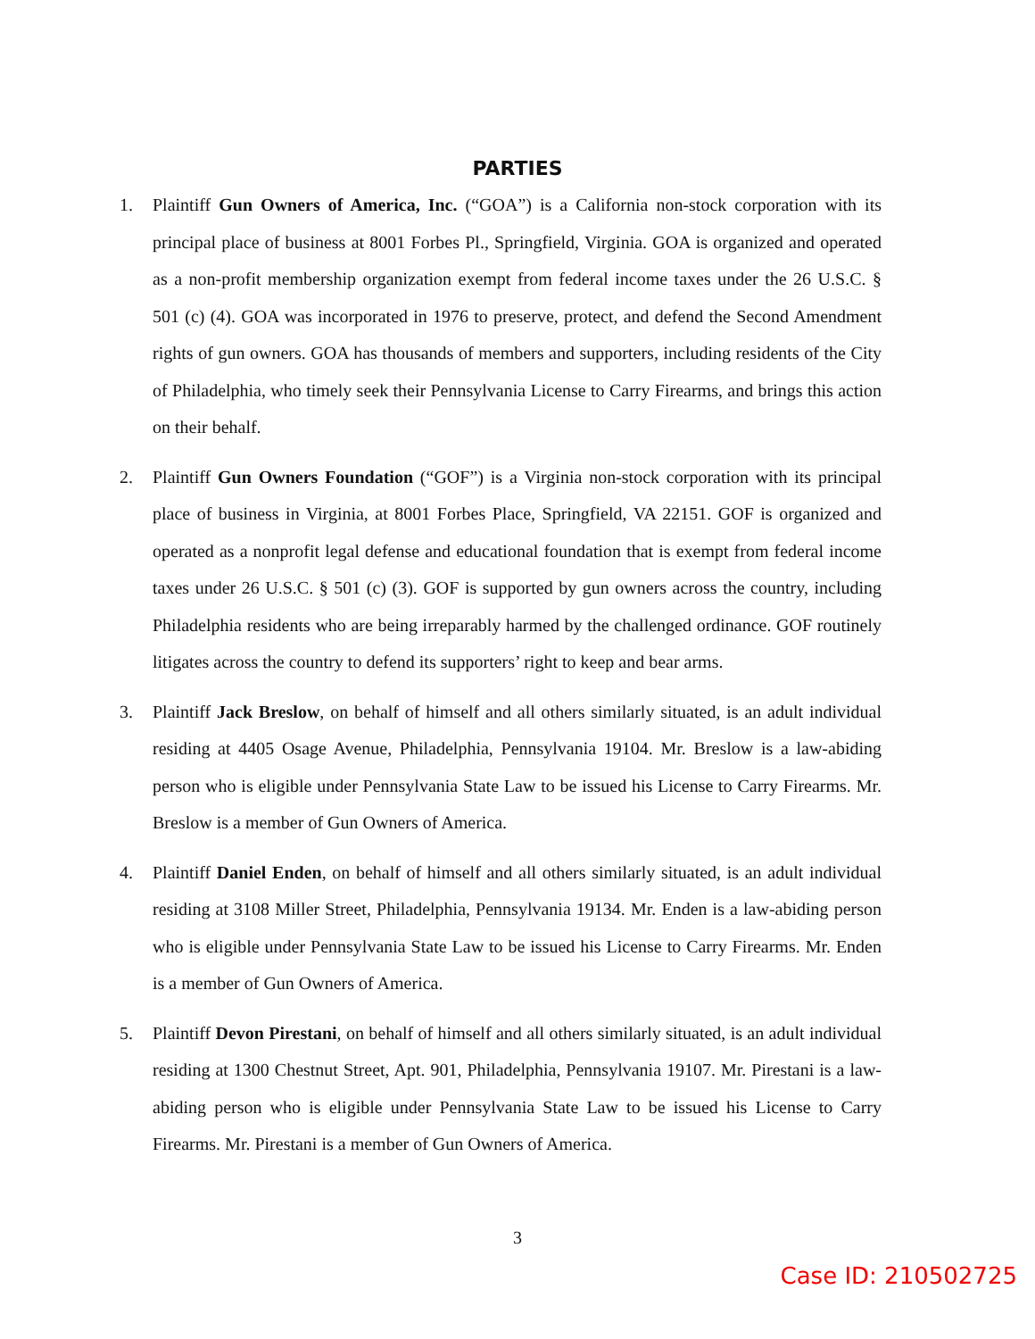PARTIES
1. Plaintiff Gun Owners of America, Inc. (“GOA”) is a California non-stock corporation with its principal place of business at 8001 Forbes Pl., Springfield, Virginia. GOA is organized and operated as a non-profit membership organization exempt from federal income taxes under the 26 U.S.C. § 501 (c) (4). GOA was incorporated in 1976 to preserve, protect, and defend the Second Amendment rights of gun owners. GOA has thousands of members and supporters, including residents of the City of Philadelphia, who timely seek their Pennsylvania License to Carry Firearms, and brings this action on their behalf.
2. Plaintiff Gun Owners Foundation (“GOF”) is a Virginia non-stock corporation with its principal place of business in Virginia, at 8001 Forbes Place, Springfield, VA 22151. GOF is organized and operated as a nonprofit legal defense and educational foundation that is exempt from federal income taxes under 26 U.S.C. § 501 (c) (3). GOF is supported by gun owners across the country, including Philadelphia residents who are being irreparably harmed by the challenged ordinance. GOF routinely litigates across the country to defend its supporters’ right to keep and bear arms.
3. Plaintiff Jack Breslow, on behalf of himself and all others similarly situated, is an adult individual residing at 4405 Osage Avenue, Philadelphia, Pennsylvania 19104. Mr. Breslow is a law-abiding person who is eligible under Pennsylvania State Law to be issued his License to Carry Firearms. Mr. Breslow is a member of Gun Owners of America.
4. Plaintiff Daniel Enden, on behalf of himself and all others similarly situated, is an adult individual residing at 3108 Miller Street, Philadelphia, Pennsylvania 19134. Mr. Enden is a law-abiding person who is eligible under Pennsylvania State Law to be issued his License to Carry Firearms. Mr. Enden is a member of Gun Owners of America.
5. Plaintiff Devon Pirestani, on behalf of himself and all others similarly situated, is an adult individual residing at 1300 Chestnut Street, Apt. 901, Philadelphia, Pennsylvania 19107. Mr. Pirestani is a law-abiding person who is eligible under Pennsylvania State Law to be issued his License to Carry Firearms. Mr. Pirestani is a member of Gun Owners of America.
3
Case ID: 210502725